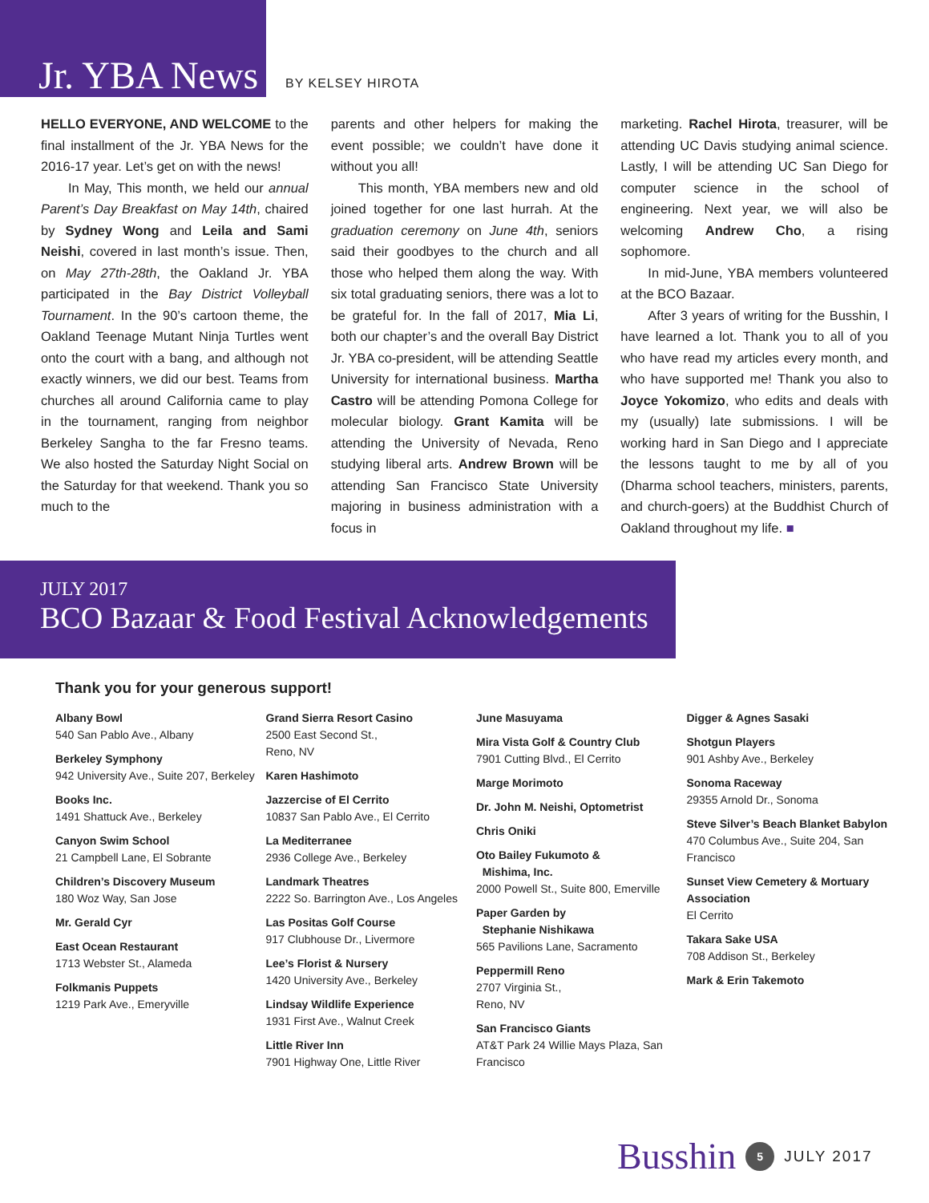Jr. YBA News
BY KELSEY HIROTA
HELLO EVERYONE, AND WELCOME to the final installment of the Jr. YBA News for the 2016-17 year. Let’s get on with the news!
In May, This month, we held our annual Parent’s Day Breakfast on May 14th, chaired by Sydney Wong and Leila and Sami Neishi, covered in last month’s issue. Then, on May 27th-28th, the Oakland Jr. YBA participated in the Bay District Volleyball Tournament. In the 90’s cartoon theme, the Oakland Teenage Mutant Ninja Turtles went onto the court with a bang, and although not exactly winners, we did our best. Teams from churches all around California came to play in the tournament, ranging from neighbor Berkeley Sangha to the far Fresno teams. We also hosted the Saturday Night Social on the Saturday for that weekend. Thank you so much to the
parents and other helpers for making the event possible; we couldn’t have done it without you all!
This month, YBA members new and old joined together for one last hurrah. At the graduation ceremony on June 4th, seniors said their goodbyes to the church and all those who helped them along the way. With six total graduating seniors, there was a lot to be grateful for. In the fall of 2017, Mia Li, both our chapter’s and the overall Bay District Jr. YBA co-president, will be attending Seattle University for international business. Martha Castro will be attending Pomona College for molecular biology. Grant Kamita will be attending the University of Nevada, Reno studying liberal arts. Andrew Brown will be attending San Francisco State University majoring in business administration with a focus in
marketing. Rachel Hirota, treasurer, will be attending UC Davis studying animal science. Lastly, I will be attending UC San Diego for computer science in the school of engineering. Next year, we will also be welcoming Andrew Cho, a rising sophomore.
In mid-June, YBA members volunteered at the BCO Bazaar.
After 3 years of writing for the Busshin, I have learned a lot. Thank you to all of you who have read my articles every month, and who have supported me! Thank you also to Joyce Yokomizo, who edits and deals with my (usually) late submissions. I will be working hard in San Diego and I appreciate the lessons taught to me by all of you (Dharma school teachers, ministers, parents, and church-goers) at the Buddhist Church of Oakland throughout my life. ■
JULY 2017
BCO Bazaar & Food Festival Acknowledgements
Thank you for your generous support!
Albany Bowl
540 San Pablo Ave., Albany
Berkeley Symphony
942 University Ave., Suite 207, Berkeley
Books Inc.
1491 Shattuck Ave., Berkeley
Canyon Swim School
21 Campbell Lane, El Sobrante
Children’s Discovery Museum
180 Woz Way, San Jose
Mr. Gerald Cyr
East Ocean Restaurant
1713 Webster St., Alameda
Folkmanis Puppets
1219 Park Ave., Emeryville
Grand Sierra Resort Casino
2500 East Second St.,
Reno, NV
Karen Hashimoto
Jazzercise of El Cerrito
10837 San Pablo Ave., El Cerrito
La Mediterranee
2936 College Ave., Berkeley
Landmark Theatres
2222 So. Barrington Ave., Los Angeles
Las Positas Golf Course
917 Clubhouse Dr., Livermore
Lee’s Florist & Nursery
1420 University Ave., Berkeley
Lindsay Wildlife Experience
1931 First Ave., Walnut Creek
Little River Inn
7901 Highway One, Little River
June Masuyama
Mira Vista Golf & Country Club
7901 Cutting Blvd., El Cerrito
Marge Morimoto
Dr. John M. Neishi, Optometrist
Chris Oniki
Oto Bailey Fukumoto &
Mishima, Inc.
2000 Powell St., Suite 800, Emerville
Paper Garden by
Stephanie Nishikawa
565 Pavilions Lane, Sacramento
Peppermill Reno
2707 Virginia St.,
Reno, NV
San Francisco Giants
AT&T Park 24 Willie Mays Plaza, San Francisco
Digger & Agnes Sasaki
Shotgun Players
901 Ashby Ave., Berkeley
Sonoma Raceway
29355 Arnold Dr., Sonoma
Steve Silver’s Beach Blanket Babylon
470 Columbus Ave., Suite 204, San Francisco
Sunset View Cemetery & Mortuary Association
El Cerrito
Takara Sake USA
708 Addison St., Berkeley
Mark & Erin Takemoto
Busshin 5 JULY 2017